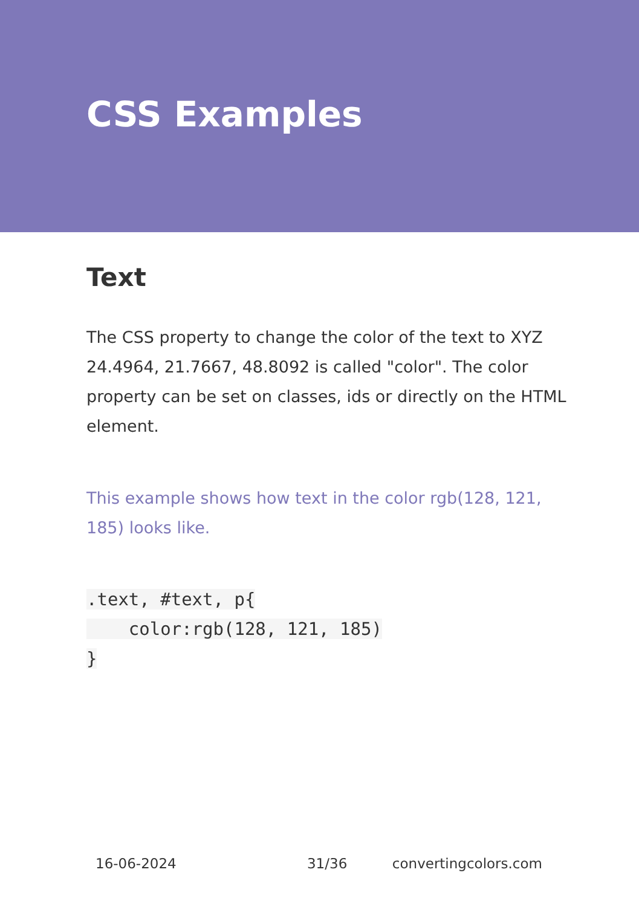CSS Examples
Text
The CSS property to change the color of the text to XYZ 24.4964, 21.7667, 48.8092 is called "color". The color property can be set on classes, ids or directly on the HTML element.
This example shows how text in the color rgb(128, 121, 185) looks like.
.text, #text, p{
    color:rgb(128, 121, 185)
}
16-06-2024 31/36 convertingcolors.com